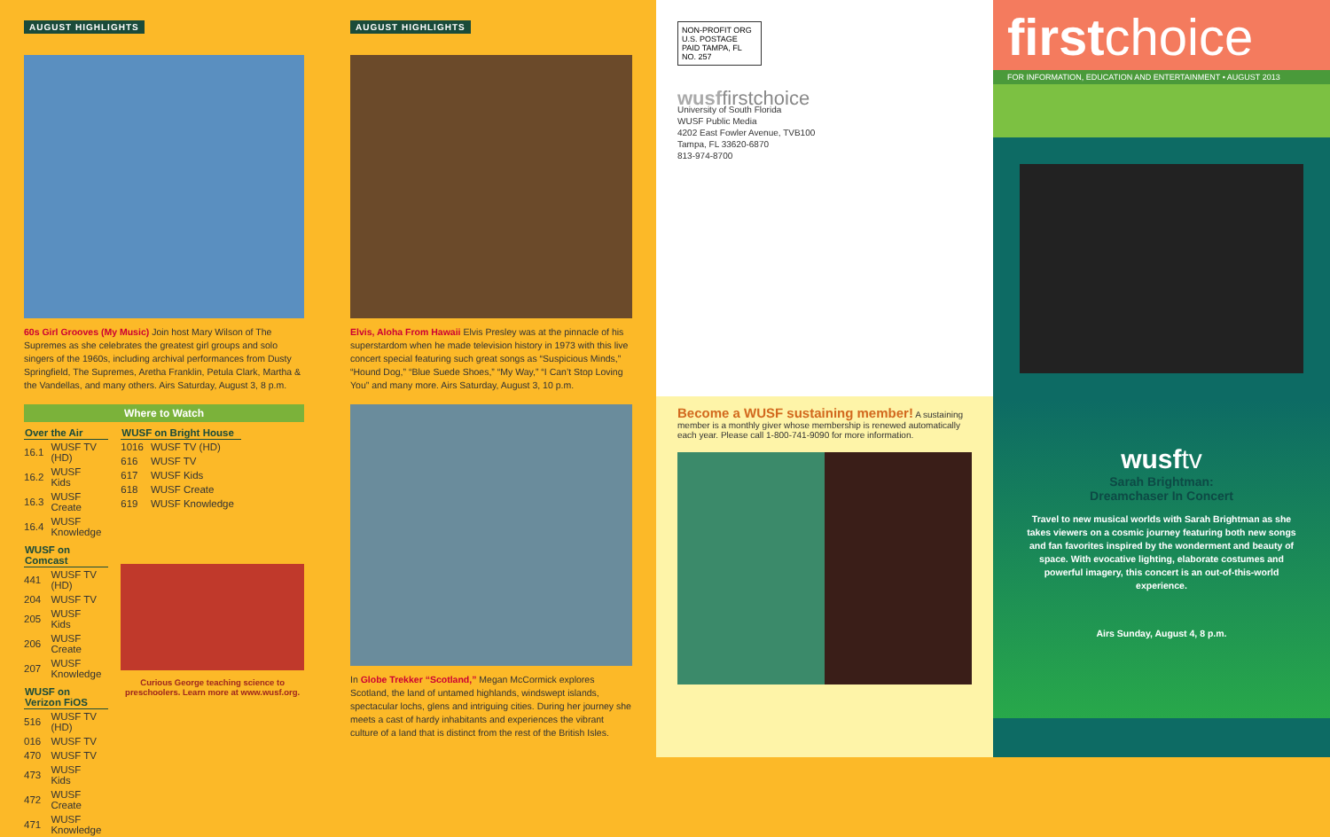AUGUST HIGHLIGHTS
60s Girl Grooves (My Music) Join host Mary Wilson of The Supremes as she celebrates the greatest girl groups and solo singers of the 1960s, including archival performances from Dusty Springfield, The Supremes, Aretha Franklin, Petula Clark, Martha & the Vandellas, and many others. Airs Saturday, August 3, 8 p.m.
Where to Watch
| Over the Air | |
| --- | --- |
| 16.1 | WUSF TV (HD) |
| 16.2 | WUSF Kids |
| 16.3 | WUSF Create |
| 16.4 | WUSF Knowledge |
| WUSF on Comcast | |
| 441 | WUSF TV (HD) |
| 204 | WUSF TV |
| 205 | WUSF Kids |
| 206 | WUSF Create |
| 207 | WUSF Knowledge |
| WUSF on Verizon FiOS | |
| 516 | WUSF TV (HD) |
| 016 | WUSF TV |
| 470 | WUSF TV |
| 473 | WUSF Kids |
| 472 | WUSF Create |
| 471 | WUSF Knowledge |
| WUSF on Bright House | |
| --- | --- |
| 1016 | WUSF TV (HD) |
| 616 | WUSF TV |
| 617 | WUSF Kids |
| 618 | WUSF Create |
| 619 | WUSF Knowledge |
Curious George teaching science to preschoolers. Learn more at www.wusf.org.
AUGUST HIGHLIGHTS
Elvis, Aloha From Hawaii Elvis Presley was at the pinnacle of his superstardom when he made television history in 1973 with this live concert special featuring such great songs as “Suspicious Minds,” “Hound Dog,” “Blue Suede Shoes,” “My Way,” “I Can’t Stop Loving You” and many more. Airs Saturday, August 3, 10 p.m.
In Globe Trekker “Scotland,” Megan McCormick explores Scotland, the land of untamed highlands, windswept islands, spectacular lochs, glens and intriguing cities. During her journey she meets a cast of hardy inhabitants and experiences the vibrant culture of a land that is distinct from the rest of the British Isles.
NON-PROFIT ORG U.S. POSTAGE PAID TAMPA, FL NO. 257
wusffirstchoice
University of South Florida
WUSF Public Media
4202 East Fowler Avenue, TVB100
Tampa, FL 33620-6870
813-974-8700
Become a WUSF sustaining member! A sustaining member is a monthly giver whose membership is renewed automatically each year. Please call 1-800-741-9090 for more information.
firstchoice
FOR INFORMATION, EDUCATION AND ENTERTAINMENT • AUGUST 2013
wusftv
Sarah Brightman:
Dreamchaser In Concert
Travel to new musical worlds with Sarah Brightman as she takes viewers on a cosmic journey featuring both new songs and fan favorites inspired by the wonderment and beauty of space. With evocative lighting, elaborate costumes and powerful imagery, this concert is an out-of-this-world experience.
Airs Sunday, August 4, 8 p.m.